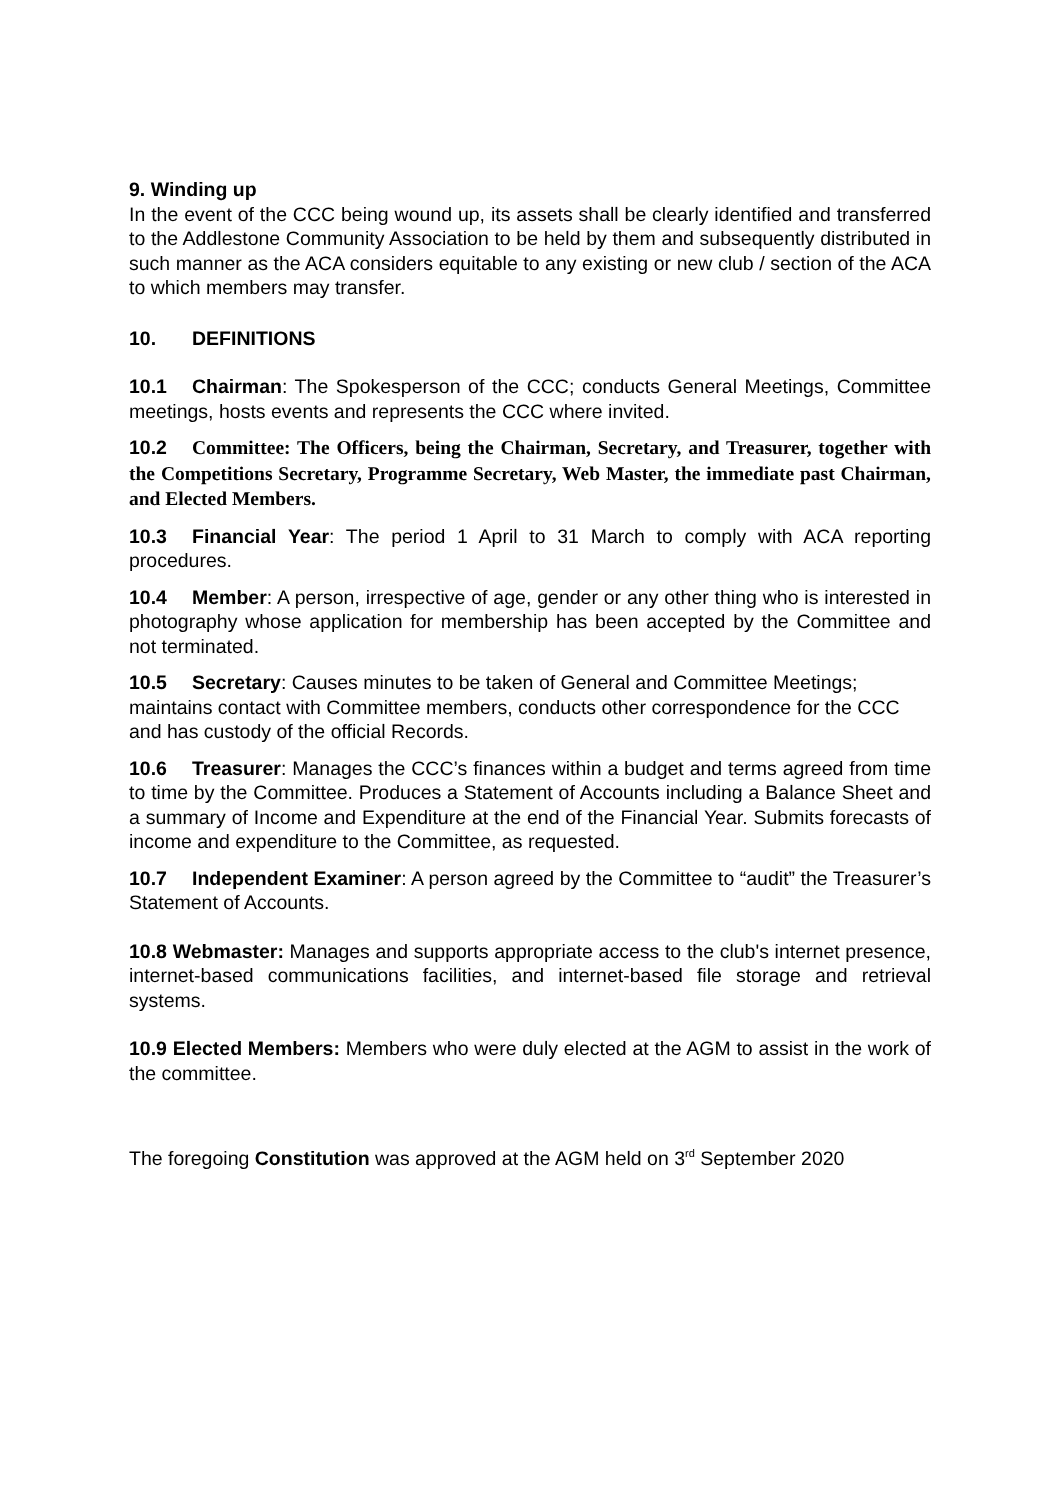9. Winding up
In the event of the CCC being wound up, its assets shall be clearly identified and transferred to the Addlestone Community Association to be held by them and subsequently distributed in such manner as the ACA considers equitable to any existing or new club / section of the ACA to which members may transfer.
10. DEFINITIONS
10.1 Chairman: The Spokesperson of the CCC; conducts General Meetings, Committee meetings, hosts events and represents the CCC where invited.
10.2 Committee: The Officers, being the Chairman, Secretary, and Treasurer, together with the Competitions Secretary, Programme Secretary, Web Master, the immediate past Chairman, and Elected Members.
10.3 Financial Year: The period 1 April to 31 March to comply with ACA reporting procedures.
10.4 Member: A person, irrespective of age, gender or any other thing who is interested in photography whose application for membership has been accepted by the Committee and not terminated.
10.5 Secretary: Causes minutes to be taken of General and Committee Meetings; maintains contact with Committee members, conducts other correspondence for the CCC and has custody of the official Records.
10.6 Treasurer: Manages the CCC’s finances within a budget and terms agreed from time to time by the Committee. Produces a Statement of Accounts including a Balance Sheet and a summary of Income and Expenditure at the end of the Financial Year. Submits forecasts of income and expenditure to the Committee, as requested.
10.7 Independent Examiner: A person agreed by the Committee to “audit” the Treasurer’s Statement of Accounts.
10.8 Webmaster: Manages and supports appropriate access to the club's internet presence, internet-based communications facilities, and internet-based file storage and retrieval systems.
10.9 Elected Members: Members who were duly elected at the AGM to assist in the work of the committee.
The foregoing Constitution was approved at the AGM held on 3<sup>rd</sup> September 2020